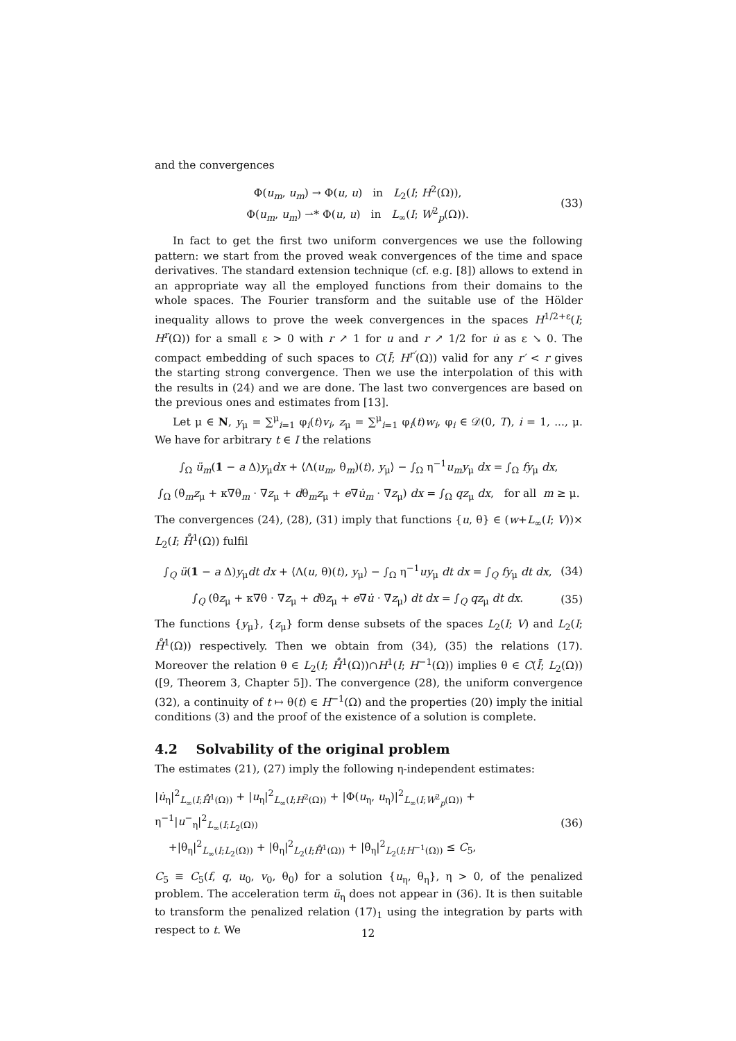and the convergences
Φ(u<sub>m</sub>, u<sub>m</sub>) → Φ(u, u) in L<sub>2</sub>(I; H<sup>2</sup>(Ω)),
Φ(u<sub>m</sub>, u<sub>m</sub>) ⇀* Φ(u, u) in L<sub>∞</sub>(I; W<sup>2</sup><sub>p</sub>(Ω)).
(33)
In fact to get the first two uniform convergences we use the following pattern: we start from the proved weak convergences of the time and space derivatives. The standard extension technique (cf. e.g. [8]) allows to extend in an appropriate way all the employed functions from their domains to the whole spaces. The Fourier transform and the suitable use of the Hölder inequality allows to prove the week convergences in the spaces H<sup>1/2+ε</sup>(I; H<sup>r</sup>(Ω)) for a small ε > 0 with r ↗ 1 for u and r ↗ 1/2 for u̇ as ε ↘ 0. The compact embedding of such spaces to C(Ī; H<sup>r′</sup>(Ω)) valid for any r′ < r gives the starting strong convergence. Then we use the interpolation of this with the results in (24) and we are done. The last two convergences are based on the previous ones and estimates from [13].
Let μ ∈ N, y<sub>μ</sub> = ∑<sup>μ</sup><sub>i=1</sub> φ<sub>i</sub>(t)v<sub>i</sub>, z<sub>μ</sub> = ∑<sup>μ</sup><sub>i=1</sub> φ<sub>i</sub>(t)w<sub>i</sub>, φ<sub>i</sub> ∈ 𝒟(0, T), i = 1, ..., μ. We have for arbitrary t ∈ I the relations
∫<sub>Ω</sub> ü<sub>m</sub>(1 − a Δ)y<sub>μ</sub>dx + ⟨Λ(u<sub>m</sub>, θ<sub>m</sub>)(t), y<sub>μ</sub>⟩ − ∫<sub>Ω</sub> η<sup>−1</sup>u<sub>m</sub>y<sub>μ</sub> dx = ∫<sub>Ω</sub> fy<sub>μ</sub> dx,
∫<sub>Ω</sub> (θ̇<sub>m</sub>z<sub>μ</sub> + κ∇θ<sub>m</sub> · ∇z<sub>μ</sub> + dθ<sub>m</sub>z<sub>μ</sub> + e∇u̇<sub>m</sub> · ∇z<sub>μ</sub>) dx = ∫<sub>Ω</sub> qz<sub>μ</sub> dx, for all m ≥ μ.
The convergences (24), (28), (31) imply that functions {u, θ} ∈ (w+L<sub>∞</sub>(I; V))× L<sub>2</sub>(I; H̊<sup>1</sup>(Ω)) fulfil
∫<sub>Q</sub> ü(1 − a Δ)y<sub>μ</sub>dt dx + ⟨Λ(u, θ)(t), y<sub>μ</sub>⟩ − ∫<sub>Ω</sub> η<sup>−1</sup>uy<sub>μ</sub> dt dx = ∫<sub>Q</sub> fy<sub>μ</sub> dt dx,
(34)
∫<sub>Q</sub> (θ̇z<sub>μ</sub> + κ∇θ · ∇z<sub>μ</sub> + dθz<sub>μ</sub> + e∇u̇ · ∇z<sub>μ</sub>) dt dx = ∫<sub>Q</sub> qz<sub>μ</sub> dt dx.
(35)
The functions {y<sub>μ</sub>}, {z<sub>μ</sub>} form dense subsets of the spaces L<sub>2</sub>(I; V) and L<sub>2</sub>(I; H̊<sup>1</sup>(Ω)) respectively. Then we obtain from (34), (35) the relations (17). Moreover the relation θ ∈ L<sub>2</sub>(I; H̊<sup>1</sup>(Ω))∩H<sup>1</sup>(I; H<sup>−1</sup>(Ω)) implies θ ∈ C(Ī; L<sub>2</sub>(Ω)) ([9, Theorem 3, Chapter 5]). The convergence (28), the uniform convergence (32), a continuity of t ↦ θ(t) ∈ H<sup>−1</sup>(Ω) and the properties (20) imply the initial conditions (3) and the proof of the existence of a solution is complete.
4.2 Solvability of the original problem
The estimates (21), (27) imply the following η-independent estimates:
|u̇<sub>η</sub>|<sup>2</sup><sub>L<sub>∞</sub>(I;H̊<sup>1</sup>(Ω))</sub> + |u<sub>η</sub>|<sup>2</sup><sub>L<sub>∞</sub>(I;H<sup>2</sup>(Ω))</sub> + |Φ(u<sub>η</sub>, u<sub>η</sub>)|<sup>2</sup><sub>L<sub>∞</sub>(I;W<sup>2</sup><sub>p</sub>(Ω))</sub> + η<sup>−1</sup>|u<sup>−</sup><sub>η</sub>|<sup>2</sup><sub>L<sub>∞</sub>(I;L<sub>2</sub>(Ω))</sub>
+|θ<sub>η</sub>|<sup>2</sup><sub>L<sub>∞</sub>(I;L<sub>2</sub>(Ω))</sub> + |θ<sub>η</sub>|<sup>2</sup><sub>L<sub>2</sub>(I;H̊<sup>1</sup>(Ω))</sub> + |θ̇<sub>η</sub>|<sup>2</sup><sub>L<sub>2</sub>(I;H<sup>−1</sup>(Ω))</sub> ≤ C<sub>5</sub>,
(36)
C<sub>5</sub> ≡ C<sub>5</sub>(f, q, u<sub>0</sub>, v<sub>0</sub>, θ<sub>0</sub>) for a solution {u<sub>η</sub>, θ<sub>η</sub>}, η > 0, of the penalized problem. The acceleration term ü<sub>η</sub> does not appear in (36). It is then suitable to transform the penalized relation (17)<sub>1</sub> using the integration by parts with respect to t. We
12